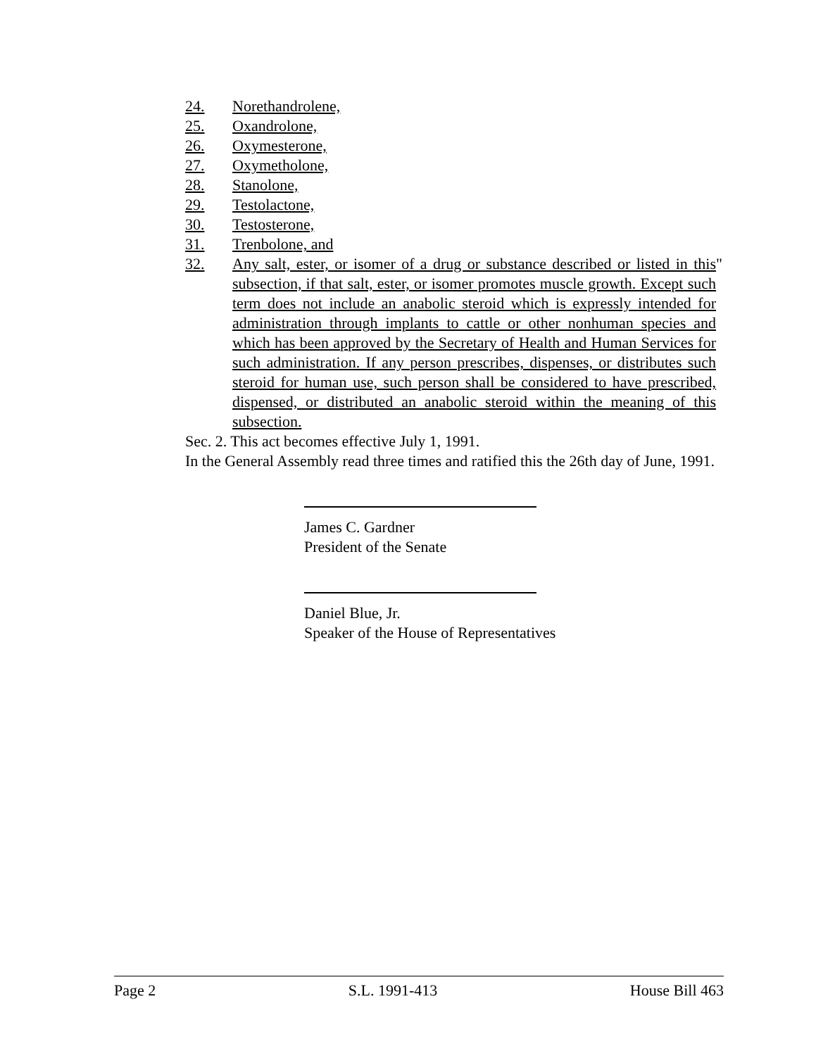24. Norethandrolene,
25. Oxandrolone,
26. Oxymesterone,
27. Oxymetholone,
28. Stanolone,
29. Testolactone,
30. Testosterone,
31. Trenbolone, and
32. Any salt, ester, or isomer of a drug or substance described or listed in this subsection, if that salt, ester, or isomer promotes muscle growth. Except such term does not include an anabolic steroid which is expressly intended for administration through implants to cattle or other nonhuman species and which has been approved by the Secretary of Health and Human Services for such administration. If any person prescribes, dispenses, or distributes such steroid for human use, such person shall be considered to have prescribed, dispensed, or distributed an anabolic steroid within the meaning of this subsection. "
Sec. 2. This act becomes effective July 1, 1991.
In the General Assembly read three times and ratified this the 26th day of June, 1991.
James C. Gardner
President of the Senate
Daniel Blue, Jr.
Speaker of the House of Representatives
Page 2 S.L. 1991-413 House Bill 463